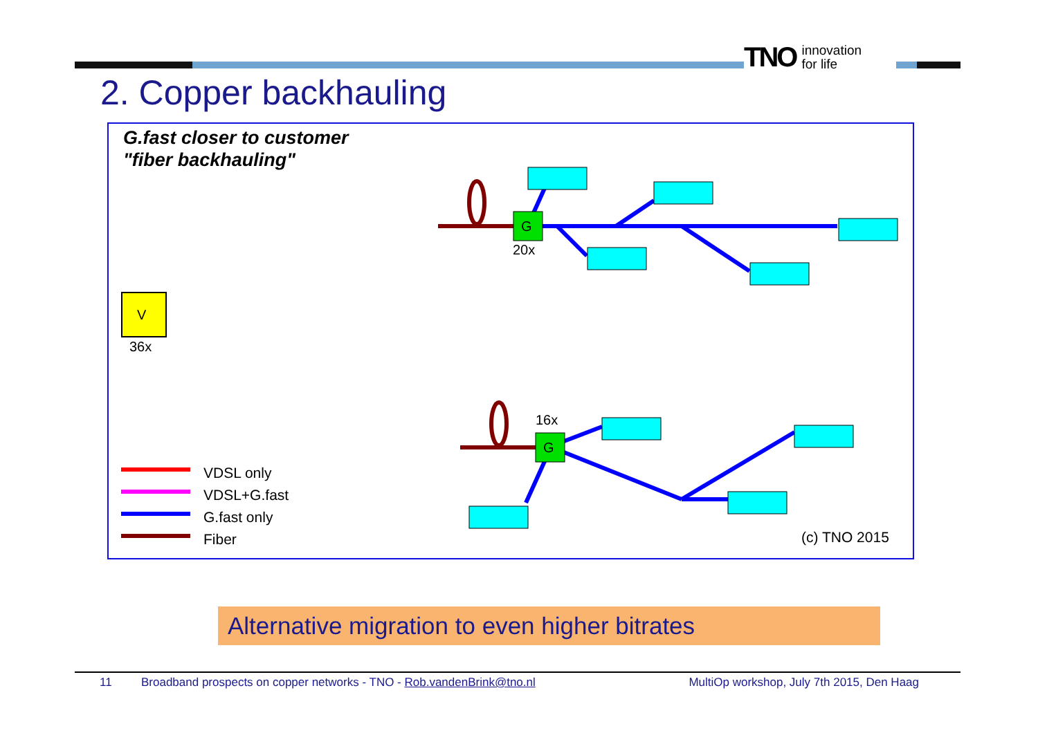TNO innovation
for life
2. Copper backhauling
G.fast closer to customer
"fiber backhauling"
G
20x
G
16x
V
36x
VDSL only
VDSL+G.fast
G.fast only
Fiber
(c) TNO 2015
Alternative migration to even higher bitrates
11 Broadband prospects on copper networks - TNO - Rob.vandenBrink@tno.nl MultiOp workshop, July 7th 2015, Den Haag